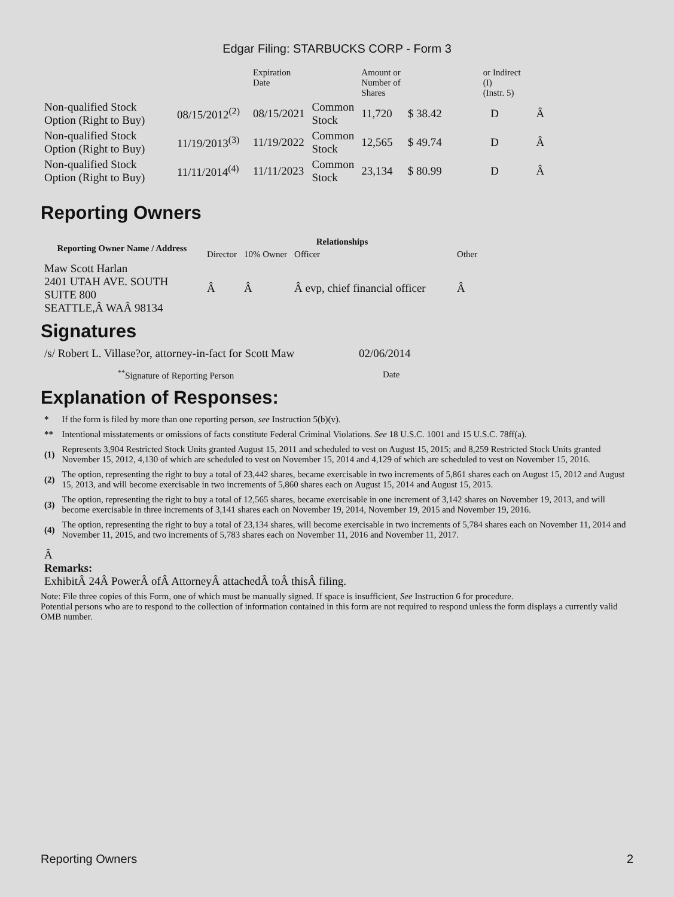Edgar Filing: STARBUCKS CORP - Form 3
| | | Expiration Date | | Amount or Number of Shares | | or Indirect (I) (Instr. 5) | |
| Non-qualified Stock Option (Right to Buy) | 08/15/2012<sup>(2)</sup> | 08/15/2021 | Common Stock | 11,720 | $ 38.42 | D | Â |
| Non-qualified Stock Option (Right to Buy) | 11/19/2013<sup>(3)</sup> | 11/19/2022 | Common Stock | 12,565 | $ 49.74 | D | Â |
| Non-qualified Stock Option (Right to Buy) | 11/11/2014<sup>(4)</sup> | 11/11/2023 | Common Stock | 23,134 | $ 80.99 | D | Â |
Reporting Owners
| Reporting Owner Name / Address | Relationships | | | |
| --- | --- | --- | --- | --- |
| | Director | 10% Owner | Officer | Other |
| Maw Scott Harlan 2401 UTAH AVE. SOUTH SUITE 800 SEATTLE,Â WAÂ 98134 | Â | Â | Â evp, chief financial officer | Â |
Signatures
| /s/ Robert L. Villase?or, attorney-in-fact for Scott Maw | 02/06/2014 |
| <sup>**</sup> Signature of Reporting Person | Date |
Explanation of Responses:
| * | If the form is filed by more than one reporting person, see Instruction 5(b)(v). |
| ** | Intentional misstatements or omissions of facts constitute Federal Criminal Violations. See 18 U.S.C. 1001 and 15 U.S.C. 78ff(a). |
| (1) | Represents 3,904 Restricted Stock Units granted August 15, 2011 and scheduled to vest on August 15, 2015; and 8,259 Restricted Stock Units granted November 15, 2012, 4,130 of which are scheduled to vest on November 15, 2014 and 4,129 of which are scheduled to vest on November 15, 2016. |
| (2) | The option, representing the right to buy a total of 23,442 shares, became exercisable in two increments of 5,861 shares each on August 15, 2012 and August 15, 2013, and will become exercisable in two increments of 5,860 shares each on August 15, 2014 and August 15, 2015. |
| (3) | The option, representing the right to buy a total of 12,565 shares, became exercisable in one increment of 3,142 shares on November 19, 2013, and will become exercisable in three increments of 3,141 shares each on November 19, 2014, November 19, 2015 and November 19, 2016. |
| (4) | The option, representing the right to buy a total of 23,134 shares, will become exercisable in two increments of 5,784 shares each on November 11, 2014 and November 11, 2015, and two increments of 5,783 shares each on November 11, 2016 and November 11, 2017. |
Â
Remarks:
ExhibitÂ 24Â PowerÂ ofÂ AttorneyÂ attachedÂ toÂ thisÂ filing.
Note: File three copies of this Form, one of which must be manually signed. If space is insufficient, See Instruction 6 for procedure.
Potential persons who are to respond to the collection of information contained in this form are not required to respond unless the form displays a currently valid OMB number.
Reporting Owners 2